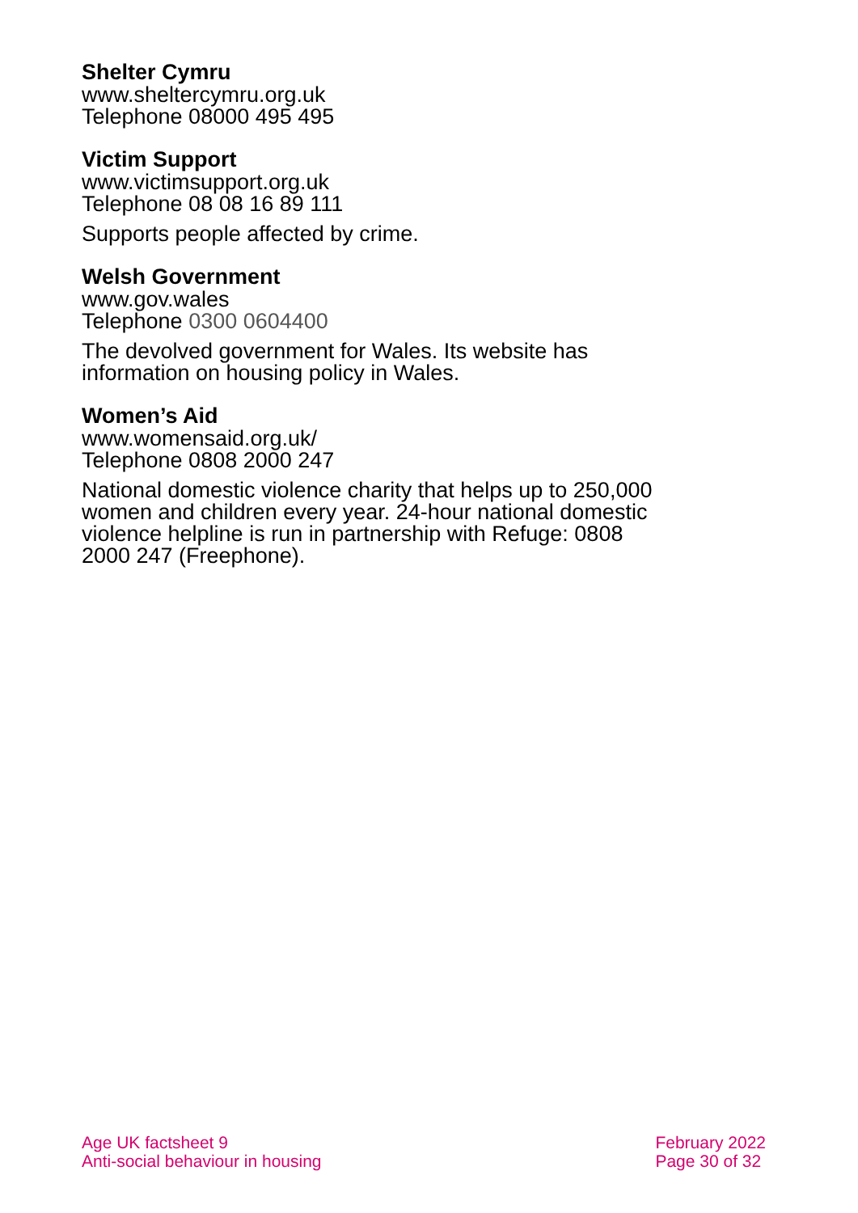Shelter Cymru
www.sheltercymru.org.uk
Telephone 08000 495 495
Victim Support
www.victimsupport.org.uk
Telephone 08 08 16 89 111
Supports people affected by crime.
Welsh Government
www.gov.wales
Telephone 0300 0604400
The devolved government for Wales. Its website has information on housing policy in Wales.
Women’s Aid
www.womensaid.org.uk/
Telephone 0808 2000 247
National domestic violence charity that helps up to 250,000 women and children every year. 24-hour national domestic violence helpline is run in partnership with Refuge: 0808 2000 247 (Freephone).
Age UK factsheet 9
Anti-social behaviour in housing
February 2022
Page 30 of 32